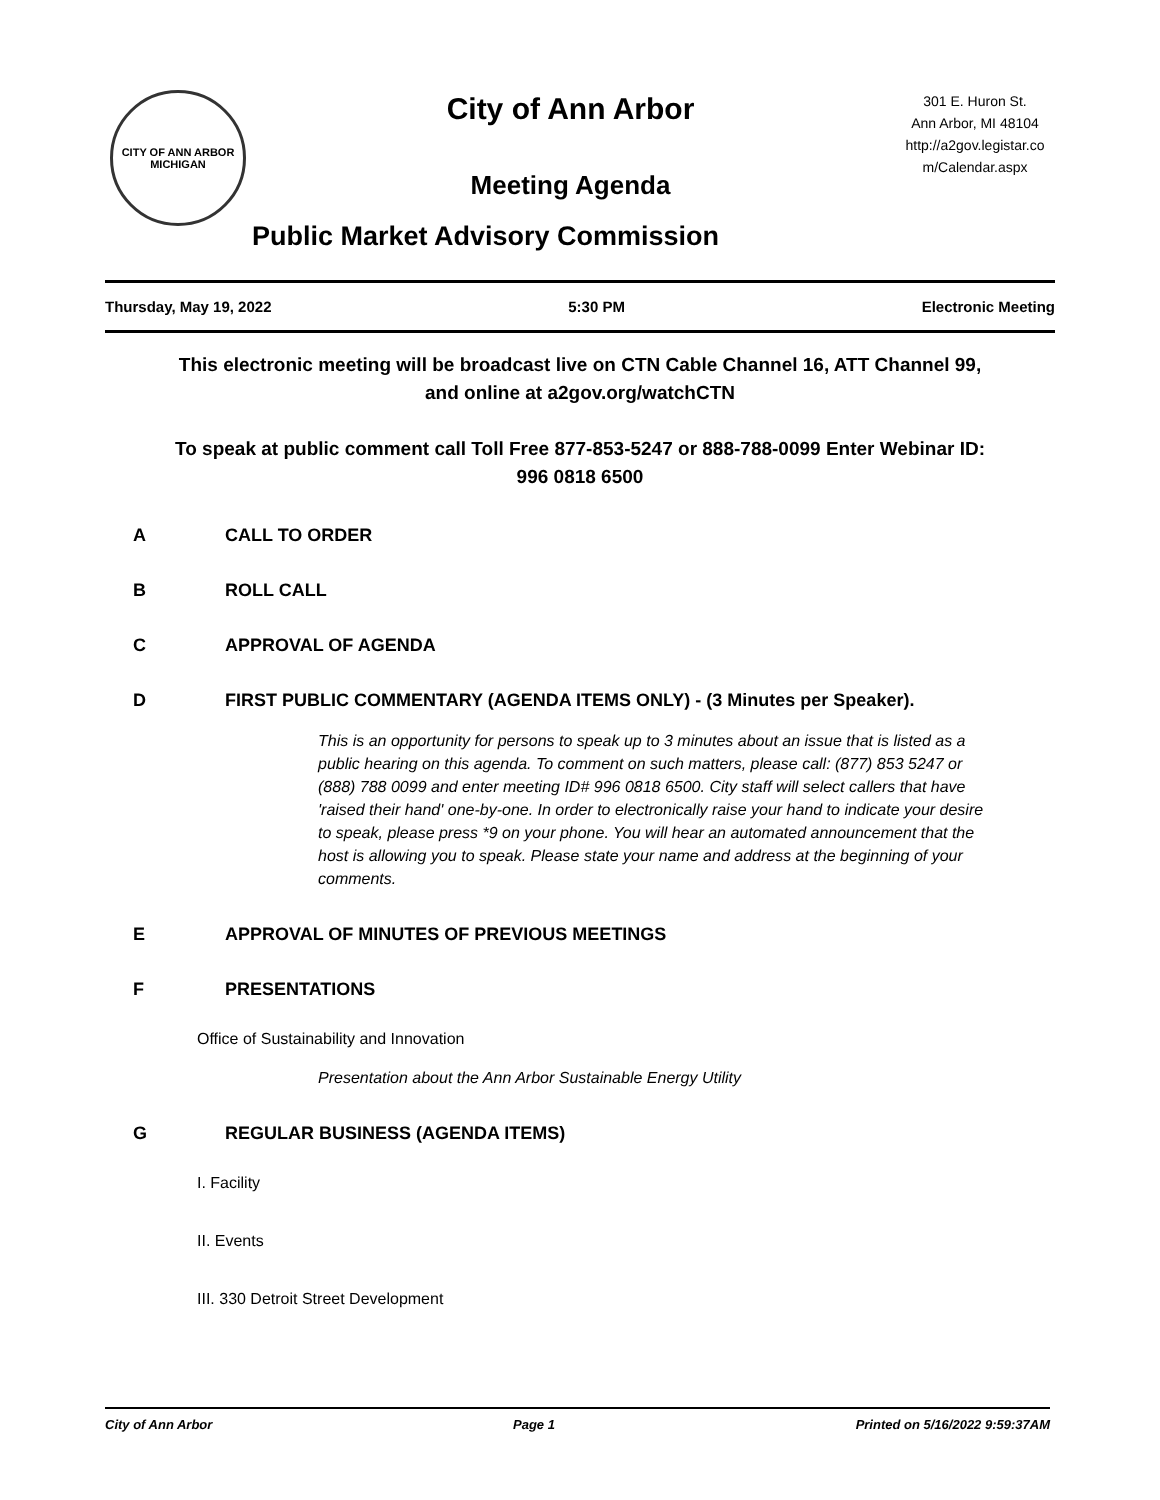CITY OF ANN ARBOR MICHIGAN
City of Ann Arbor
Meeting Agenda
Public Market Advisory Commission
301 E. Huron St.
Ann Arbor, MI 48104
http://a2gov.legistar.co
m/Calendar.aspx
Thursday, May 19, 2022 5:30 PM Electronic Meeting
This electronic meeting will be broadcast live on CTN Cable Channel 16, ATT Channel 99, and online at a2gov.org/watchCTN
To speak at public comment call Toll Free 877-853-5247 or 888-788-0099 Enter Webinar ID: 996 0818 6500
A CALL TO ORDER
B ROLL CALL
C APPROVAL OF AGENDA
D FIRST PUBLIC COMMENTARY (AGENDA ITEMS ONLY) - (3 Minutes per Speaker).
This is an opportunity for persons to speak up to 3 minutes about an issue that is listed as a public hearing on this agenda. To comment on such matters, please call: (877) 853 5247 or (888) 788 0099 and enter meeting ID# 996 0818 6500. City staff will select callers that have 'raised their hand' one-by-one. In order to electronically raise your hand to indicate your desire to speak, please press *9 on your phone. You will hear an automated announcement that the host is allowing you to speak. Please state your name and address at the beginning of your comments.
E APPROVAL OF MINUTES OF PREVIOUS MEETINGS
F PRESENTATIONS
Office of Sustainability and Innovation
Presentation about the Ann Arbor Sustainable Energy Utility
G REGULAR BUSINESS (AGENDA ITEMS)
I. Facility
II. Events
III. 330 Detroit Street Development
City of Ann Arbor Page 1 Printed on 5/16/2022 9:59:37AM